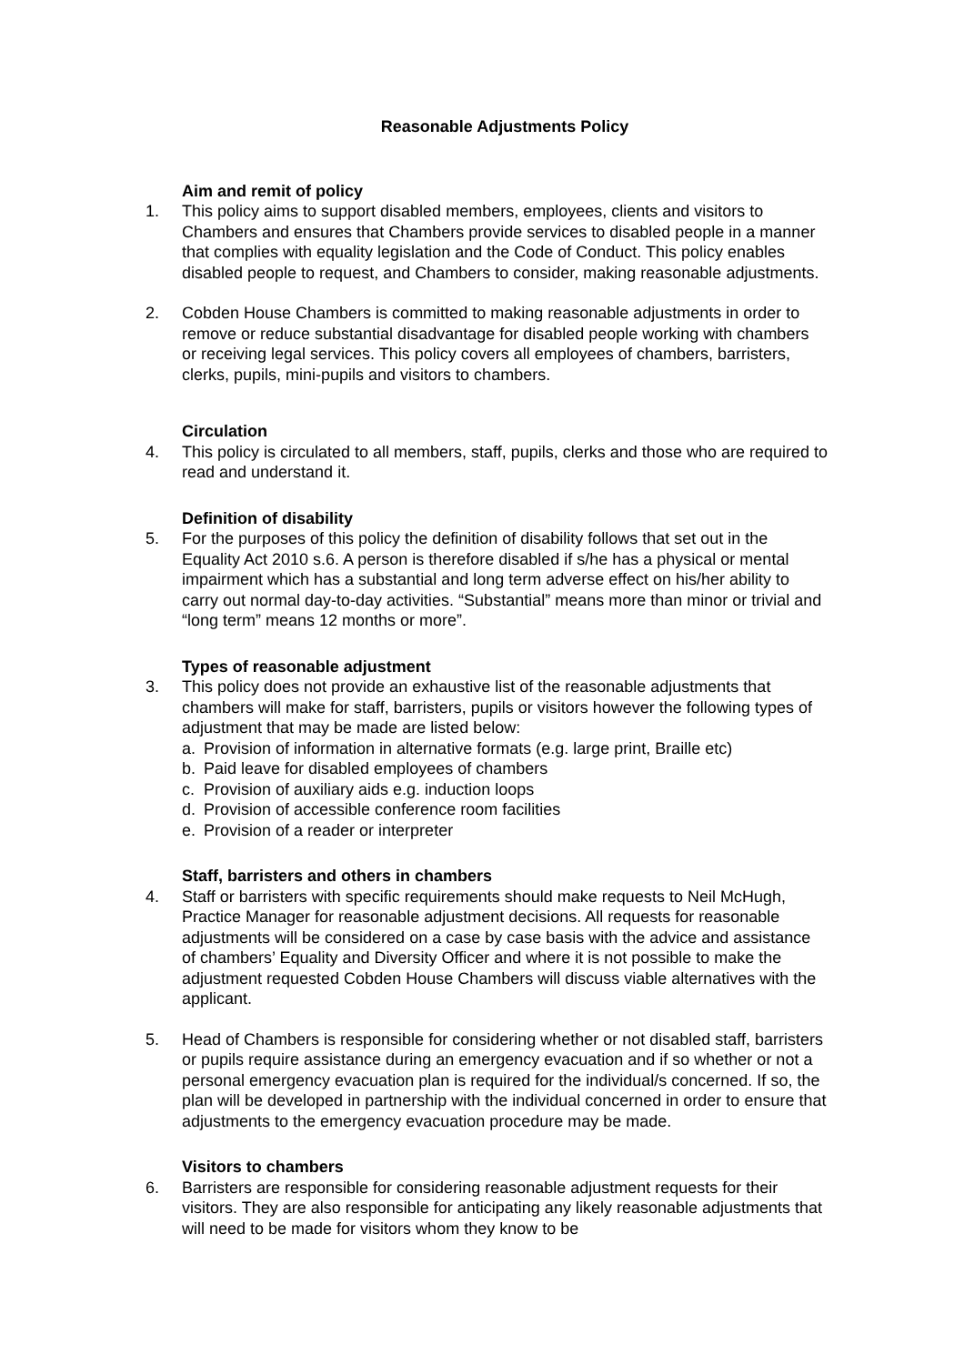Reasonable Adjustments Policy
Aim and remit of policy
1. This policy aims to support disabled members, employees, clients and visitors to Chambers and ensures that Chambers provide services to disabled people in a manner that complies with equality legislation and the Code of Conduct. This policy enables disabled people to request, and Chambers to consider, making reasonable adjustments.
2. Cobden House Chambers is committed to making reasonable adjustments in order to remove or reduce substantial disadvantage for disabled people working with chambers or receiving legal services. This policy covers all employees of chambers, barristers, clerks, pupils, mini-pupils and visitors to chambers.
Circulation
4. This policy is circulated to all members, staff, pupils, clerks and those who are required to read and understand it.
Definition of disability
5. For the purposes of this policy the definition of disability follows that set out in the Equality Act 2010 s.6. A person is therefore disabled if s/he has a physical or mental impairment which has a substantial and long term adverse effect on his/her ability to carry out normal day-to-day activities. “Substantial” means more than minor or trivial and “long term” means 12 months or more”.
Types of reasonable adjustment
3. This policy does not provide an exhaustive list of the reasonable adjustments that chambers will make for staff, barristers, pupils or visitors however the following types of adjustment that may be made are listed below:
a. Provision of information in alternative formats (e.g. large print, Braille etc)
b. Paid leave for disabled employees of chambers
c. Provision of auxiliary aids e.g. induction loops
d. Provision of accessible conference room facilities
e. Provision of a reader or interpreter
Staff, barristers and others in chambers
4. Staff or barristers with specific requirements should make requests to Neil McHugh, Practice Manager for reasonable adjustment decisions. All requests for reasonable adjustments will be considered on a case by case basis with the advice and assistance of chambers’ Equality and Diversity Officer and where it is not possible to make the adjustment requested Cobden House Chambers will discuss viable alternatives with the applicant.
5. Head of Chambers is responsible for considering whether or not disabled staff, barristers or pupils require assistance during an emergency evacuation and if so whether or not a personal emergency evacuation plan is required for the individual/s concerned. If so, the plan will be developed in partnership with the individual concerned in order to ensure that adjustments to the emergency evacuation procedure may be made.
Visitors to chambers
6. Barristers are responsible for considering reasonable adjustment requests for their visitors. They are also responsible for anticipating any likely reasonable adjustments that will need to be made for visitors whom they know to be